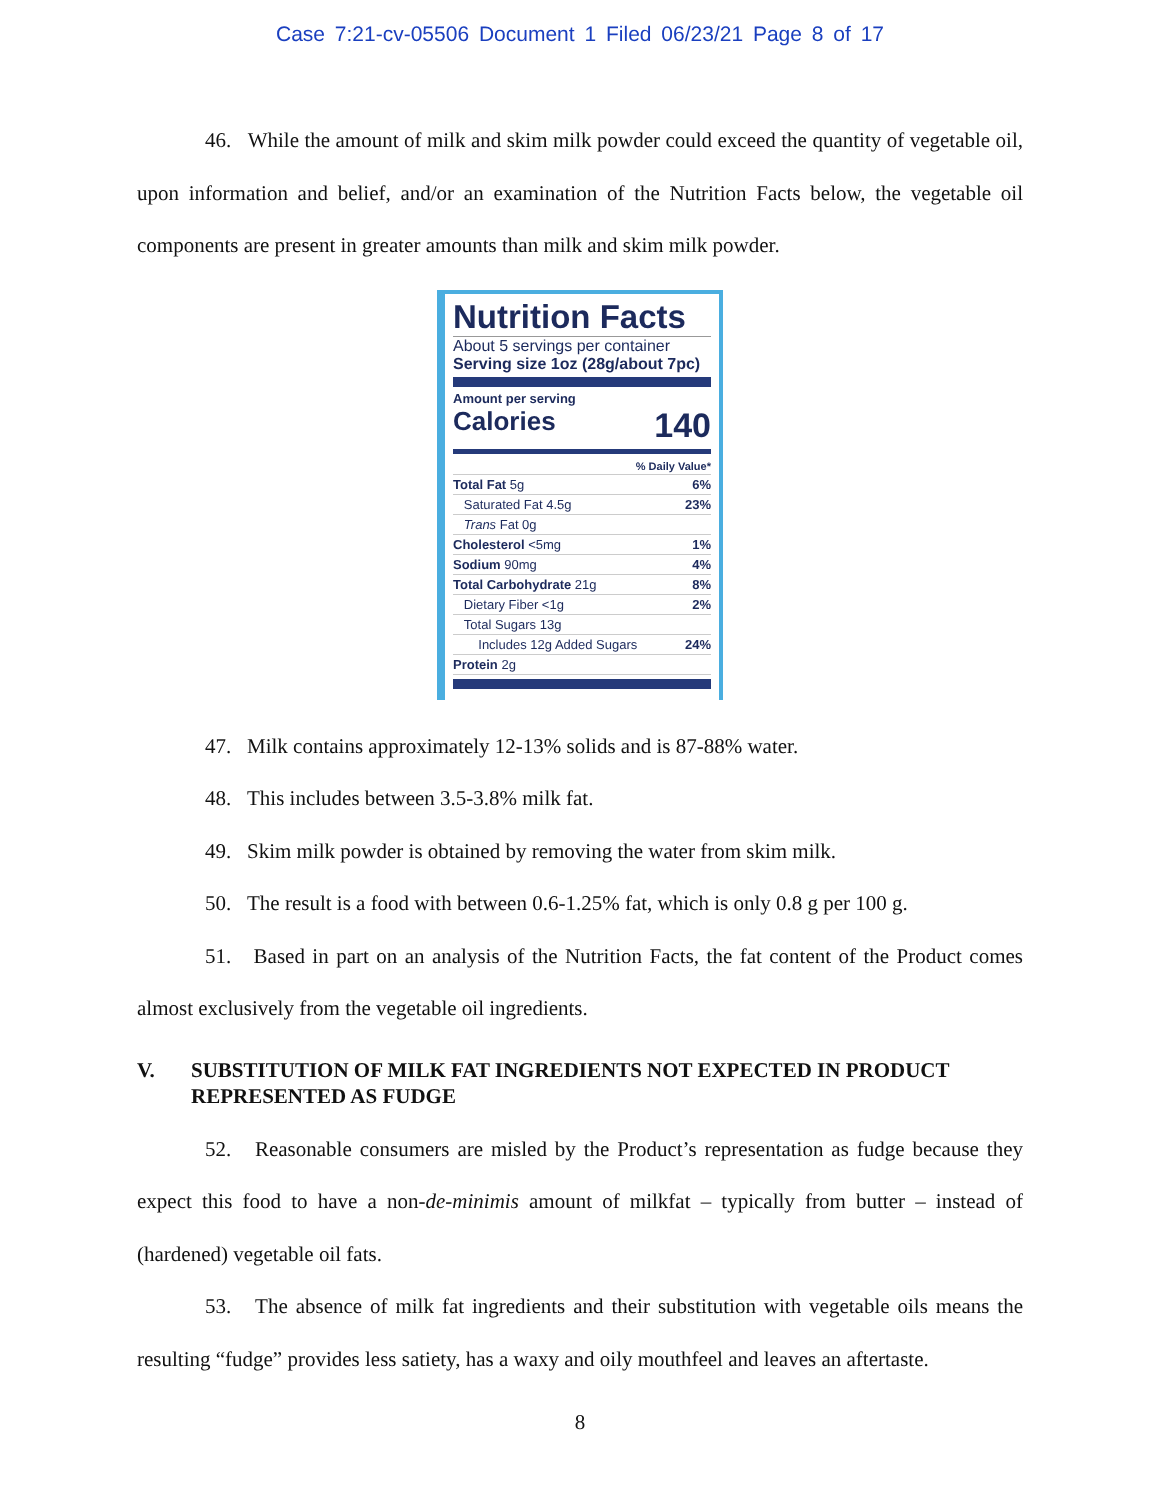Case 7:21-cv-05506 Document 1 Filed 06/23/21 Page 8 of 17
46. While the amount of milk and skim milk powder could exceed the quantity of vegetable oil, upon information and belief, and/or an examination of the Nutrition Facts below, the vegetable oil components are present in greater amounts than milk and skim milk powder.
Nutrition Facts
About 5 servings per container
Serving size 1oz (28g/about 7pc)
Amount per serving
Calories 140
% Daily Value*
Total Fat 5g 6%
Saturated Fat 4.5g 23%
Trans Fat 0g
Cholesterol <5mg 1%
Sodium 90mg 4%
Total Carbohydrate 21g 8%
Dietary Fiber <1g 2%
Total Sugars 13g
Includes 12g Added Sugars 24%
Protein 2g
47. Milk contains approximately 12-13% solids and is 87-88% water.
48. This includes between 3.5-3.8% milk fat.
49. Skim milk powder is obtained by removing the water from skim milk.
50. The result is a food with between 0.6-1.25% fat, which is only 0.8 g per 100 g.
51. Based in part on an analysis of the Nutrition Facts, the fat content of the Product comes almost exclusively from the vegetable oil ingredients.
V. SUBSTITUTION OF MILK FAT INGREDIENTS NOT EXPECTED IN PRODUCT REPRESENTED AS FUDGE
52. Reasonable consumers are misled by the Product’s representation as fudge because they expect this food to have a non-de-minimis amount of milkfat – typically from butter – instead of (hardened) vegetable oil fats.
53. The absence of milk fat ingredients and their substitution with vegetable oils means the resulting “fudge” provides less satiety, has a waxy and oily mouthfeel and leaves an aftertaste.
8